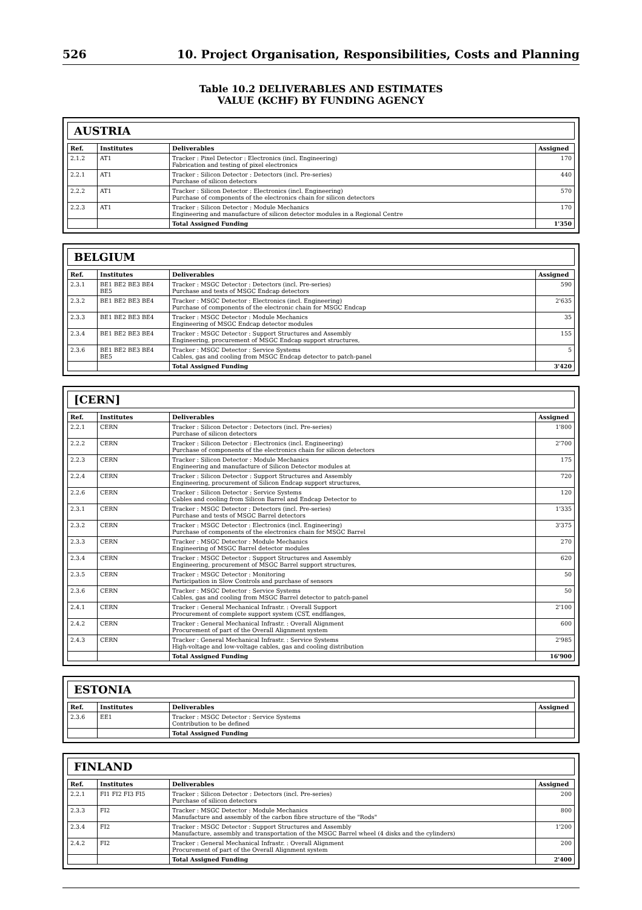526 10. Project Organisation, Responsibilities, Costs and Planning
Table 10.2 DELIVERABLES AND ESTIMATES
VALUE (KCHF) BY FUNDING AGENCY
AUSTRIA
| Ref. | Institutes | Deliverables | Assigned |
| --- | --- | --- | --- |
| 2.1.2 | AT1 | Tracker : Pixel Detector : Electronics (incl. Engineering) Fabrication and testing of pixel electronics | 170 |
| 2.2.1 | AT1 | Tracker : Silicon Detector : Detectors (incl. Pre-series) Purchase of silicon detectors | 440 |
| 2.2.2 | AT1 | Tracker : Silicon Detector : Electronics (incl. Engineering) Purchase of components of the electronics chain for silicon detectors | 570 |
| 2.2.3 | AT1 | Tracker : Silicon Detector : Module Mechanics Engineering and manufacture of silicon detector modules in a Regional Centre | 170 |
| | | Total Assigned Funding | 1'350 |
BELGIUM
| Ref. | Institutes | Deliverables | Assigned |
| --- | --- | --- | --- |
| 2.3.1 | BE1 BE2 BE3 BE4 BE5 | Tracker : MSGC Detector : Detectors (incl. Pre-series) Purchase and tests of MSGC Endcap detectors | 590 |
| 2.3.2 | BE1 BE2 BE3 BE4 | Tracker : MSGC Detector : Electronics (incl. Engineering) Purchase of components of the electronic chain for MSGC Endcap | 2'635 |
| 2.3.3 | BE1 BE2 BE3 BE4 | Tracker : MSGC Detector : Module Mechanics Engineering of MSGC Endcap detector modules | 35 |
| 2.3.4 | BE1 BE2 BE3 BE4 | Tracker : MSGC Detector : Support Structures and Assembly Engineering, procurement of MSGC Endcap support structures, | 155 |
| 2.3.6 | BE1 BE2 BE3 BE4 BE5 | Tracker : MSGC Detector : Service Systems Cables, gas and cooling from MSGC Endcap detector to patch-panel | 5 |
| | | Total Assigned Funding | 3'420 |
[CERN]
| Ref. | Institutes | Deliverables | Assigned |
| --- | --- | --- | --- |
| 2.2.1 | CERN | Tracker : Silicon Detector : Detectors (incl. Pre-series) Purchase of silicon detectors | 1'800 |
| 2.2.2 | CERN | Tracker : Silicon Detector : Electronics (incl. Engineering) Purchase of components of the electronics chain for silicon detectors | 2'700 |
| 2.2.3 | CERN | Tracker : Silicon Detector : Module Mechanics Engineering and manufacture of Silicon Detector modules at | 175 |
| 2.2.4 | CERN | Tracker : Silicon Detector : Support Structures and Assembly Engineering, procurement of Silicon Endcap support structures, | 720 |
| 2.2.6 | CERN | Tracker : Silicon Detector : Service Systems Cables and cooling from Silicon Barrel and Endcap Detector to | 120 |
| 2.3.1 | CERN | Tracker : MSGC Detector : Detectors (incl. Pre-series) Purchase and tests of MSGC Barrel detectors | 1'335 |
| 2.3.2 | CERN | Tracker : MSGC Detector : Electronics (incl. Engineering) Purchase of components of the electronics chain for MSGC Barrel | 3'375 |
| 2.3.3 | CERN | Tracker : MSGC Detector : Module Mechanics Engineering of MSGC Barrel detector modules | 270 |
| 2.3.4 | CERN | Tracker : MSGC Detector : Support Structures and Assembly Engineering, procurement of MSGC Barrel support structures, | 620 |
| 2.3.5 | CERN | Tracker : MSGC Detector : Monitoring Participation in Slow Controls and purchase of sensors | 50 |
| 2.3.6 | CERN | Tracker : MSGC Detector : Service Systems Cables, gas and cooling from MSGC Barrel detector to patch-panel | 50 |
| 2.4.1 | CERN | Tracker : General Mechanical Infrastr. : Overall Support Procurement of complete support system (CST, endflanges, | 2'100 |
| 2.4.2 | CERN | Tracker : General Mechanical Infrastr. : Overall Alignment Procurement of part of the Overall Alignment system | 600 |
| 2.4.3 | CERN | Tracker : General Mechanical Infrastr. : Service Systems High-voltage and low-voltage cables, gas and cooling distribution | 2'985 |
| | | Total Assigned Funding | 16'900 |
ESTONIA
| Ref. | Institutes | Deliverables | Assigned |
| --- | --- | --- | --- |
| 2.3.6 | EE1 | Tracker : MSGC Detector : Service Systems Contribution to be defined | |
| | | Total Assigned Funding | |
FINLAND
| Ref. | Institutes | Deliverables | Assigned |
| --- | --- | --- | --- |
| 2.2.1 | FI1 FI2 FI3 FI5 | Tracker : Silicon Detector : Detectors (incl. Pre-series) Purchase of silicon detectors | 200 |
| 2.3.3 | FI2 | Tracker : MSGC Detector : Module Mechanics Manufacture and assembly of the carbon fibre structure of the "Rods" | 800 |
| 2.3.4 | FI2 | Tracker : MSGC Detector : Support Structures and Assembly Manufacture, assembly and transportation of the MSGC Barrel wheel (4 disks and the cylinders) | 1'200 |
| 2.4.2 | FI2 | Tracker : General Mechanical Infrastr. : Overall Alignment Procurement of part of the Overall Alignment system | 200 |
| | | Total Assigned Funding | 2'400 |